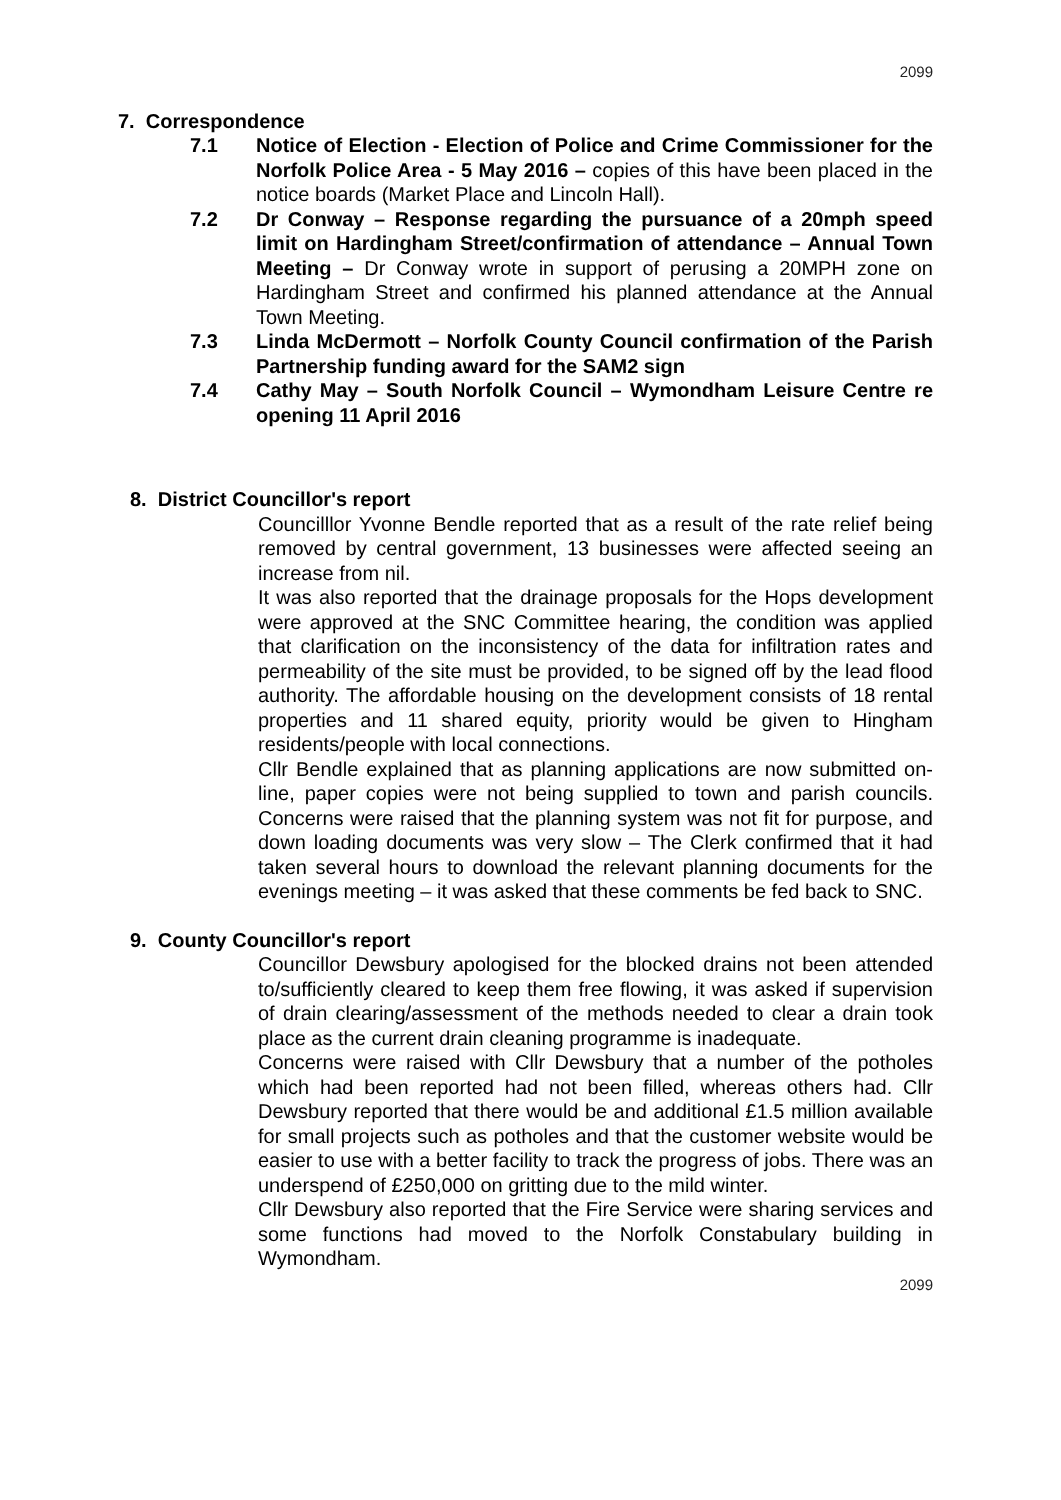2099
7. Correspondence
7.1 Notice of Election - Election of Police and Crime Commissioner for the Norfolk Police Area - 5 May 2016 – copies of this have been placed in the notice boards (Market Place and Lincoln Hall).
7.2 Dr Conway – Response regarding the pursuance of a 20mph speed limit on Hardingham Street/confirmation of attendance – Annual Town Meeting – Dr Conway wrote in support of perusing a 20MPH zone on Hardingham Street and confirmed his planned attendance at the Annual Town Meeting.
7.3 Linda McDermott – Norfolk County Council confirmation of the Parish Partnership funding award for the SAM2 sign
7.4 Cathy May – South Norfolk Council – Wymondham Leisure Centre re opening 11 April 2016
8. District Councillor's report
Councilllor Yvonne Bendle reported that as a result of the rate relief being removed by central government, 13 businesses were affected seeing an increase from nil.
It was also reported that the drainage proposals for the Hops development were approved at the SNC Committee hearing, the condition was applied that clarification on the inconsistency of the data for infiltration rates and permeability of the site must be provided, to be signed off by the lead flood authority. The affordable housing on the development consists of 18 rental properties and 11 shared equity, priority would be given to Hingham residents/people with local connections.
Cllr Bendle explained that as planning applications are now submitted on-line, paper copies were not being supplied to town and parish councils. Concerns were raised that the planning system was not fit for purpose, and down loading documents was very slow – The Clerk confirmed that it had taken several hours to download the relevant planning documents for the evenings meeting – it was asked that these comments be fed back to SNC.
9. County Councillor's report
Councillor Dewsbury apologised for the blocked drains not been attended to/sufficiently cleared to keep them free flowing, it was asked if supervision of drain clearing/assessment of the methods needed to clear a drain took place as the current drain cleaning programme is inadequate.
Concerns were raised with Cllr Dewsbury that a number of the potholes which had been reported had not been filled, whereas others had. Cllr Dewsbury reported that there would be and additional £1.5 million available for small projects such as potholes and that the customer website would be easier to use with a better facility to track the progress of jobs. There was an underspend of £250,000 on gritting due to the mild winter.
Cllr Dewsbury also reported that the Fire Service were sharing services and some functions had moved to the Norfolk Constabulary building in Wymondham.
2099